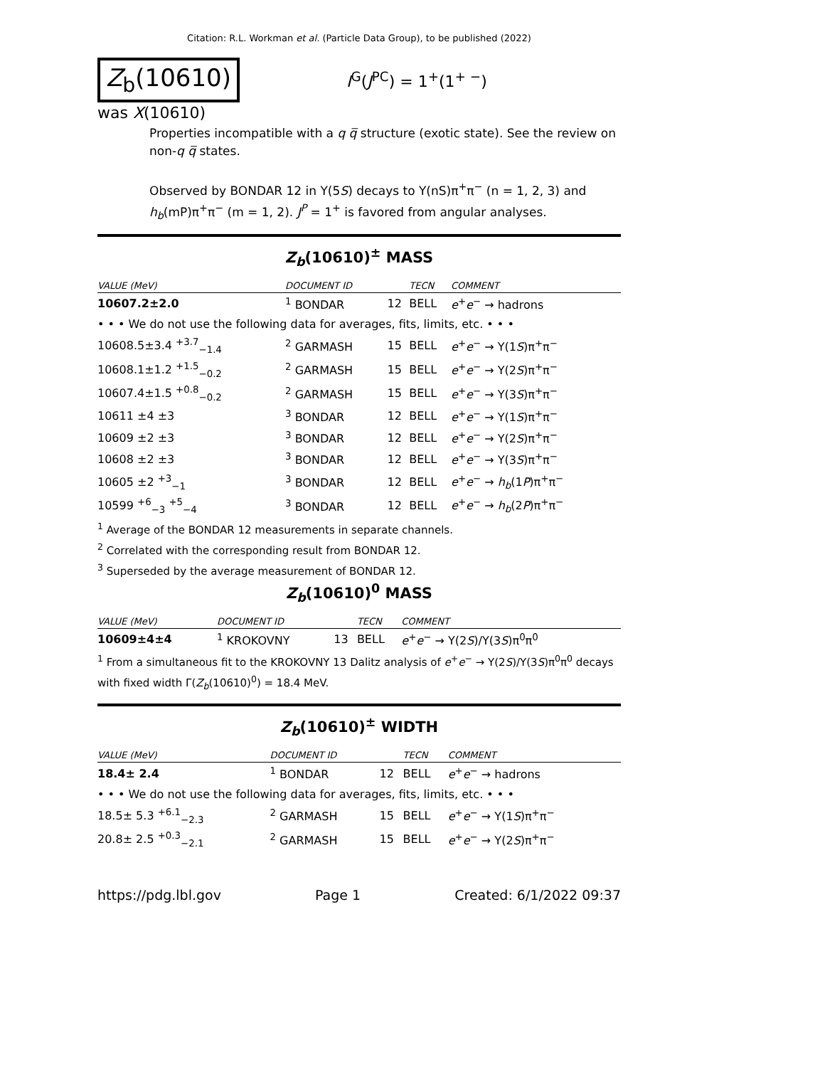Citation: R.L. Workman et al. (Particle Data Group), to be published (2022)
Z<sub>b</sub>(10610)
I<sup>G</sup>(J<sup>PC</sup>) = 1<sup>+</sup>(1<sup>+ −</sup>)
was X(10610)
Properties incompatible with a q q̅ structure (exotic state). See the review on non-q q̅ states.
Observed by BONDAR 12 in Υ(5S) decays to Υ(nS)π<sup>+</sup>π<sup>−</sup> (n = 1, 2, 3) and h<sub>b</sub>(mP)π<sup>+</sup>π<sup>−</sup> (m = 1, 2). J<sup>P</sup> = 1<sup>+</sup> is favored from angular analyses.
Z<sub>b</sub>(10610)<sup>±</sup> MASS
| VALUE (MeV) | DOCUMENT ID | | TECN | COMMENT |
| --- | --- | --- | --- | --- |
| 10607.2±2.0 | <sup>1</sup> BONDAR | 12 | BELL | e<sup>+</sup> e<sup>−</sup> → hadrons |
| • • • We do not use the following data for averages, fits, limits, etc. • • • | | | | |
| 10608.5±3.4 <sup>+3.7</sup><sub>−1.4</sub> | <sup>2</sup> GARMASH | 15 | BELL | e<sup>+</sup> e<sup>−</sup> → Υ(1 S )π<sup>+</sup>π<sup>−</sup> |
| 10608.1±1.2 <sup>+1.5</sup><sub>−0.2</sub> | <sup>2</sup> GARMASH | 15 | BELL | e<sup>+</sup> e<sup>−</sup> → Υ(2 S )π<sup>+</sup>π<sup>−</sup> |
| 10607.4±1.5 <sup>+0.8</sup><sub>−0.2</sub> | <sup>2</sup> GARMASH | 15 | BELL | e<sup>+</sup> e<sup>−</sup> → Υ(3 S )π<sup>+</sup>π<sup>−</sup> |
| 10611 ±4 ±3 | <sup>3</sup> BONDAR | 12 | BELL | e<sup>+</sup> e<sup>−</sup> → Υ(1 S )π<sup>+</sup>π<sup>−</sup> |
| 10609 ±2 ±3 | <sup>3</sup> BONDAR | 12 | BELL | e<sup>+</sup> e<sup>−</sup> → Υ(2 S )π<sup>+</sup>π<sup>−</sup> |
| 10608 ±2 ±3 | <sup>3</sup> BONDAR | 12 | BELL | e<sup>+</sup> e<sup>−</sup> → Υ(3 S )π<sup>+</sup>π<sup>−</sup> |
| 10605 ±2 <sup>+3</sup><sub>−1</sub> | <sup>3</sup> BONDAR | 12 | BELL | e<sup>+</sup> e<sup>−</sup> → h<sub>b</sub> (1 P )π<sup>+</sup>π<sup>−</sup> |
| 10599 <sup>+6</sup><sub>−3</sub> <sup>+5</sup><sub>−4</sub> | <sup>3</sup> BONDAR | 12 | BELL | e<sup>+</sup> e<sup>−</sup> → h<sub>b</sub> (2 P )π<sup>+</sup>π<sup>−</sup> |
<sup>1</sup> Average of the BONDAR 12 measurements in separate channels.
<sup>2</sup> Correlated with the corresponding result from BONDAR 12.
<sup>3</sup> Superseded by the average measurement of BONDAR 12.
Z<sub>b</sub>(10610)<sup>0</sup> MASS
| VALUE (MeV) | DOCUMENT ID | | TECN | COMMENT |
| --- | --- | --- | --- | --- |
| 10609±4±4 | <sup>1</sup> KROKOVNY | 13 | BELL | e<sup>+</sup> e<sup>−</sup> → Υ(2 S )/Υ(3 S )π<sup>0</sup>π<sup>0</sup> |
<sup>1</sup> From a simultaneous fit to the KROKOVNY 13 Dalitz analysis of e<sup>+</sup>e<sup>−</sup> → Υ(2S)/Υ(3S)π<sup>0</sup>π<sup>0</sup> decays with fixed width Γ(Z<sub>b</sub>(10610)<sup>0</sup>) = 18.4 MeV.
Z<sub>b</sub>(10610)<sup>±</sup> WIDTH
| VALUE (MeV) | DOCUMENT ID | | TECN | COMMENT |
| --- | --- | --- | --- | --- |
| 18.4± 2.4 | <sup>1</sup> BONDAR | 12 | BELL | e<sup>+</sup> e<sup>−</sup> → hadrons |
| • • • We do not use the following data for averages, fits, limits, etc. • • • | | | | |
| 18.5± 5.3 <sup>+6.1</sup><sub>−2.3</sub> | <sup>2</sup> GARMASH | 15 | BELL | e<sup>+</sup> e<sup>−</sup> → Υ(1 S )π<sup>+</sup>π<sup>−</sup> |
| 20.8± 2.5 <sup>+0.3</sup><sub>−2.1</sub> | <sup>2</sup> GARMASH | 15 | BELL | e<sup>+</sup> e<sup>−</sup> → Υ(2 S )π<sup>+</sup>π<sup>−</sup> |
https://pdg.lbl.gov Page 1 Created: 6/1/2022 09:37